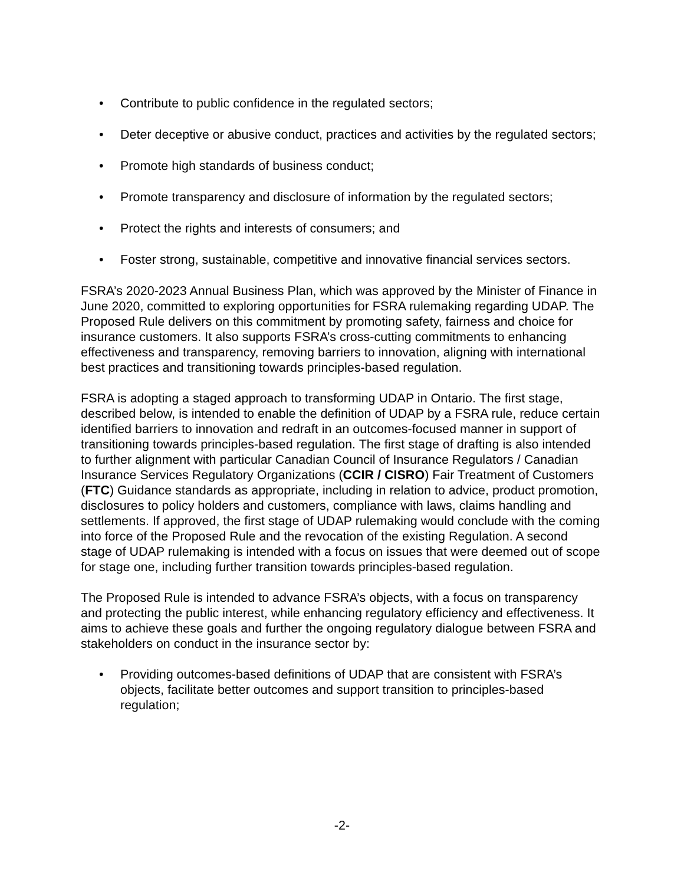• Contribute to public confidence in the regulated sectors;
• Deter deceptive or abusive conduct, practices and activities by the regulated sectors;
• Promote high standards of business conduct;
• Promote transparency and disclosure of information by the regulated sectors;
• Protect the rights and interests of consumers; and
• Foster strong, sustainable, competitive and innovative financial services sectors.
FSRA’s 2020-2023 Annual Business Plan, which was approved by the Minister of Finance in June 2020, committed to exploring opportunities for FSRA rulemaking regarding UDAP. The Proposed Rule delivers on this commitment by promoting safety, fairness and choice for insurance customers. It also supports FSRA’s cross-cutting commitments to enhancing effectiveness and transparency, removing barriers to innovation, aligning with international best practices and transitioning towards principles-based regulation.
FSRA is adopting a staged approach to transforming UDAP in Ontario. The first stage, described below, is intended to enable the definition of UDAP by a FSRA rule, reduce certain identified barriers to innovation and redraft in an outcomes-focused manner in support of transitioning towards principles-based regulation. The first stage of drafting is also intended to further alignment with particular Canadian Council of Insurance Regulators / Canadian Insurance Services Regulatory Organizations (CCIR / CISRO) Fair Treatment of Customers (FTC) Guidance standards as appropriate, including in relation to advice, product promotion, disclosures to policy holders and customers, compliance with laws, claims handling and settlements. If approved, the first stage of UDAP rulemaking would conclude with the coming into force of the Proposed Rule and the revocation of the existing Regulation. A second stage of UDAP rulemaking is intended with a focus on issues that were deemed out of scope for stage one, including further transition towards principles-based regulation.
The Proposed Rule is intended to advance FSRA’s objects, with a focus on transparency and protecting the public interest, while enhancing regulatory efficiency and effectiveness. It aims to achieve these goals and further the ongoing regulatory dialogue between FSRA and stakeholders on conduct in the insurance sector by:
• Providing outcomes-based definitions of UDAP that are consistent with FSRA’s objects, facilitate better outcomes and support transition to principles-based regulation;
-2-